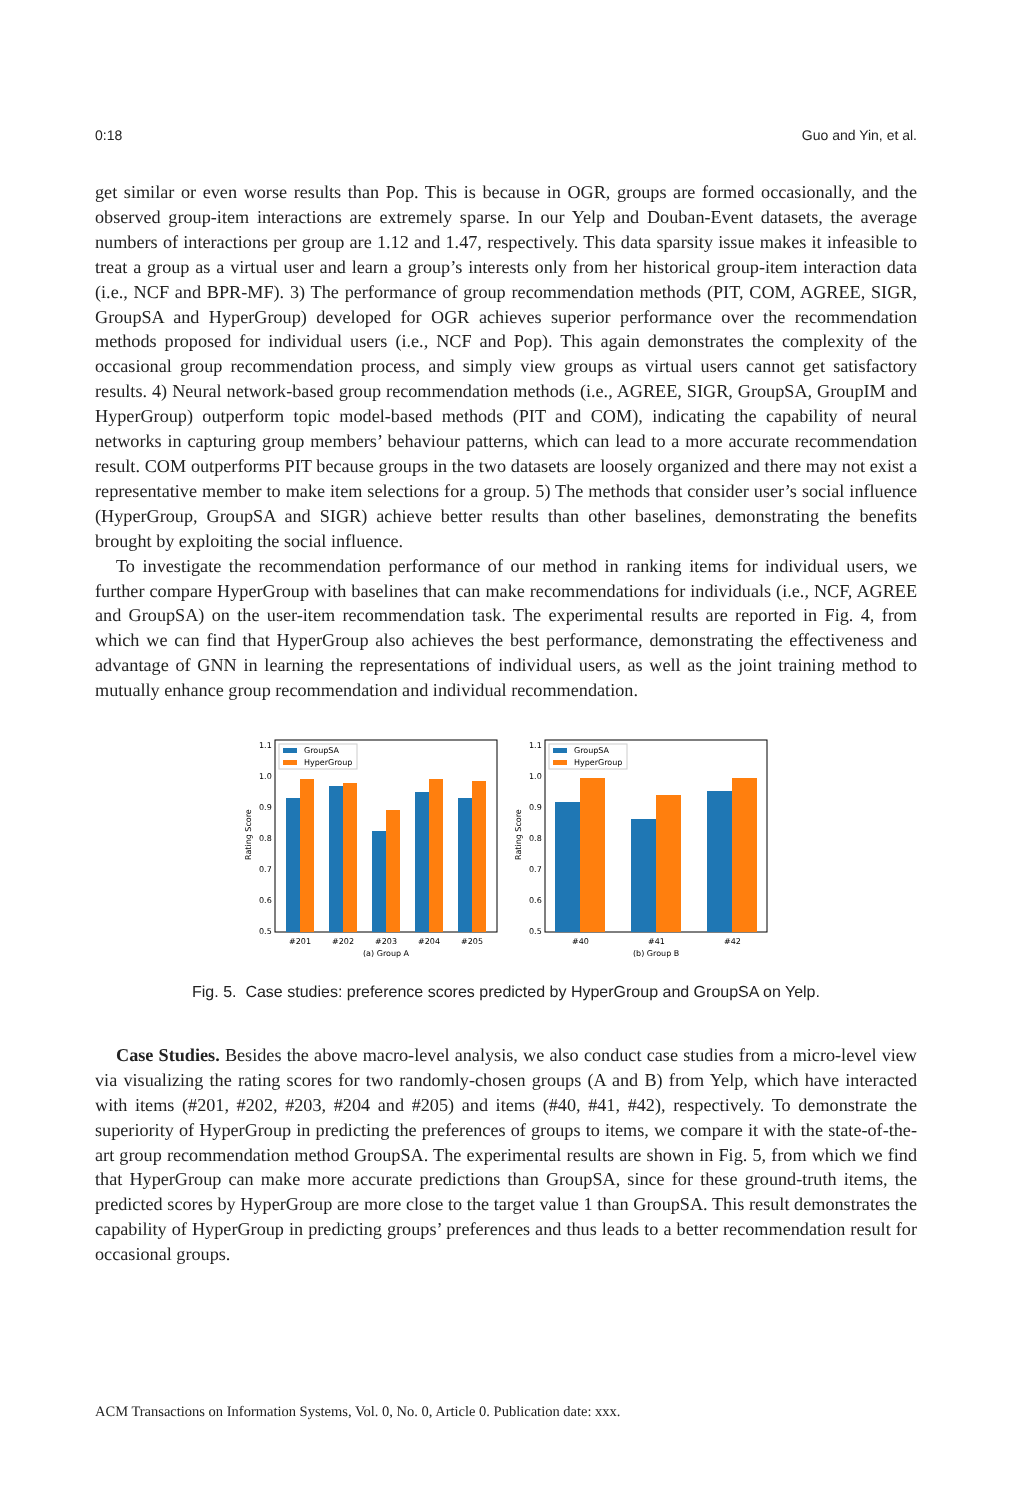0:18 Guo and Yin, et al.
get similar or even worse results than Pop. This is because in OGR, groups are formed occasionally, and the observed group-item interactions are extremely sparse. In our Yelp and Douban-Event datasets, the average numbers of interactions per group are 1.12 and 1.47, respectively. This data sparsity issue makes it infeasible to treat a group as a virtual user and learn a group’s interests only from her historical group-item interaction data (i.e., NCF and BPR-MF). 3) The performance of group recommendation methods (PIT, COM, AGREE, SIGR, GroupSA and HyperGroup) developed for OGR achieves superior performance over the recommendation methods proposed for individual users (i.e., NCF and Pop). This again demonstrates the complexity of the occasional group recommendation process, and simply view groups as virtual users cannot get satisfactory results. 4) Neural network-based group recommendation methods (i.e., AGREE, SIGR, GroupSA, GroupIM and HyperGroup) outperform topic model-based methods (PIT and COM), indicating the capability of neural networks in capturing group members’ behaviour patterns, which can lead to a more accurate recommendation result. COM outperforms PIT because groups in the two datasets are loosely organized and there may not exist a representative member to make item selections for a group. 5) The methods that consider user’s social influence (HyperGroup, GroupSA and SIGR) achieve better results than other baselines, demonstrating the benefits brought by exploiting the social influence.
To investigate the recommendation performance of our method in ranking items for individual users, we further compare HyperGroup with baselines that can make recommendations for individuals (i.e., NCF, AGREE and GroupSA) on the user-item recommendation task. The experimental results are reported in Fig. 4, from which we can find that HyperGroup also achieves the best performance, demonstrating the effectiveness and advantage of GNN in learning the representations of individual users, as well as the joint training method to mutually enhance group recommendation and individual recommendation.
1.1
1.0
0.9
0.8
0.7
0.6
0.5
Rating Score
GroupSA
HyperGroup
#201
#202
#203
#204
#205
(a) Group A
1.1
1.0
0.9
0.8
0.7
0.6
0.5
Rating Score
GroupSA
HyperGroup
#40
#41
#42
(b) Group B
Fig. 5. Case studies: preference scores predicted by HyperGroup and GroupSA on Yelp.
Case Studies. Besides the above macro-level analysis, we also conduct case studies from a micro-level view via visualizing the rating scores for two randomly-chosen groups (A and B) from Yelp, which have interacted with items (#201, #202, #203, #204 and #205) and items (#40, #41, #42), respectively. To demonstrate the superiority of HyperGroup in predicting the preferences of groups to items, we compare it with the state-of-the-art group recommendation method GroupSA. The experimental results are shown in Fig. 5, from which we find that HyperGroup can make more accurate predictions than GroupSA, since for these ground-truth items, the predicted scores by HyperGroup are more close to the target value 1 than GroupSA. This result demonstrates the capability of HyperGroup in predicting groups’ preferences and thus leads to a better recommendation result for occasional groups.
ACM Transactions on Information Systems, Vol. 0, No. 0, Article 0. Publication date: xxx.